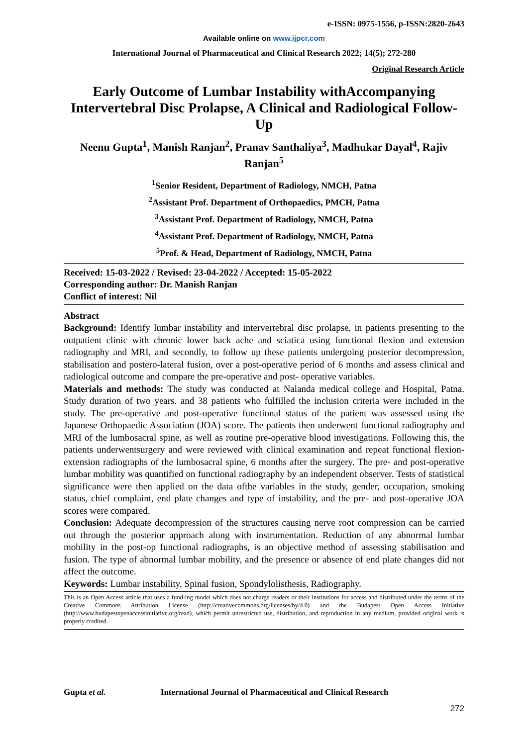e-ISSN: 0975-1556, p-ISSN:2820-2643
Available online on www.ijpcr.com
International Journal of Pharmaceutical and Clinical Research 2022; 14(5); 272-280
Original Research Article
Early Outcome of Lumbar Instability withAccompanying Intervertebral Disc Prolapse, A Clinical and Radiological Follow-Up
Neenu Gupta<sup>1</sup>, Manish Ranjan<sup>2</sup>, Pranav Santhaliya<sup>3</sup>, Madhukar Dayal<sup>4</sup>, Rajiv Ranjan<sup>5</sup>
<sup>1</sup> Senior Resident, Department of Radiology, NMCH, Patna
<sup>2</sup> Assistant Prof. Department of Orthopaedics, PMCH, Patna
<sup>3</sup> Assistant Prof. Department of Radiology, NMCH, Patna
<sup>4</sup> Assistant Prof. Department of Radiology, NMCH, Patna
<sup>5</sup> Prof. & Head, Department of Radiology, NMCH, Patna
Received: 15-03-2022 / Revised: 23-04-2022 / Accepted: 15-05-2022
Corresponding author: Dr. Manish Ranjan
Conflict of interest: Nil
Abstract
Background: Identify lumbar instability and intervertebral disc prolapse, in patients presenting to the outpatient clinic with chronic lower back ache and sciatica using functional flexion and extension radiography and MRI, and secondly, to follow up these patients undergoing posterior decompression, stabilisation and postero-lateral fusion, over a post-operative period of 6 months and assess clinical and radiological outcome and compare the pre-operative and post- operative variables.
Materials and methods: The study was conducted at Nalanda medical college and Hospital, Patna. Study duration of two years. and 38 patients who fulfilled the inclusion criteria were included in the study. The pre-operative and post-operative functional status of the patient was assessed using the Japanese Orthopaedic Association (JOA) score. The patients then underwent functional radiography and MRI of the lumbosacral spine, as well as routine pre-operative blood investigations. Following this, the patients underwentsurgery and were reviewed with clinical examination and repeat functional flexion- extension radiographs of the lumbosacral spine, 6 months after the surgery. The pre- and post-operative lumbar mobility was quantified on functional radiography by an independent observer. Tests of statistical significance were then applied on the data ofthe variables in the study, gender, occupation, smoking status, chief complaint, end plate changes and type of instability, and the pre- and post-operative JOA scores were compared.
Conclusion: Adequate decompression of the structures causing nerve root compression can be carried out through the posterior approach along with instrumentation. Reduction of any abnormal lumbar mobility in the post-op functional radiographs, is an objective method of assessing stabilisation and fusion. The type of abnormal lumbar mobility, and the presence or absence of end plate changes did not affect the outcome.
Keywords: Lumbar instability, Spinal fusion, Spondylolisthesis, Radiography.
This is an Open Access article that uses a fund-ing model which does not charge readers or their institutions for access and distributed under the terms of the Creative Commons Attribution License (http://creativecommons.org/licenses/by/4.0) and the Budapest Open Access Initiative (http://www.budapestopenaccessinitiative.org/read), which permit unrestricted use, distribution, and reproduction in any medium, provided original work is properly credited.
Gupta et al. International Journal of Pharmaceutical and Clinical Research
272